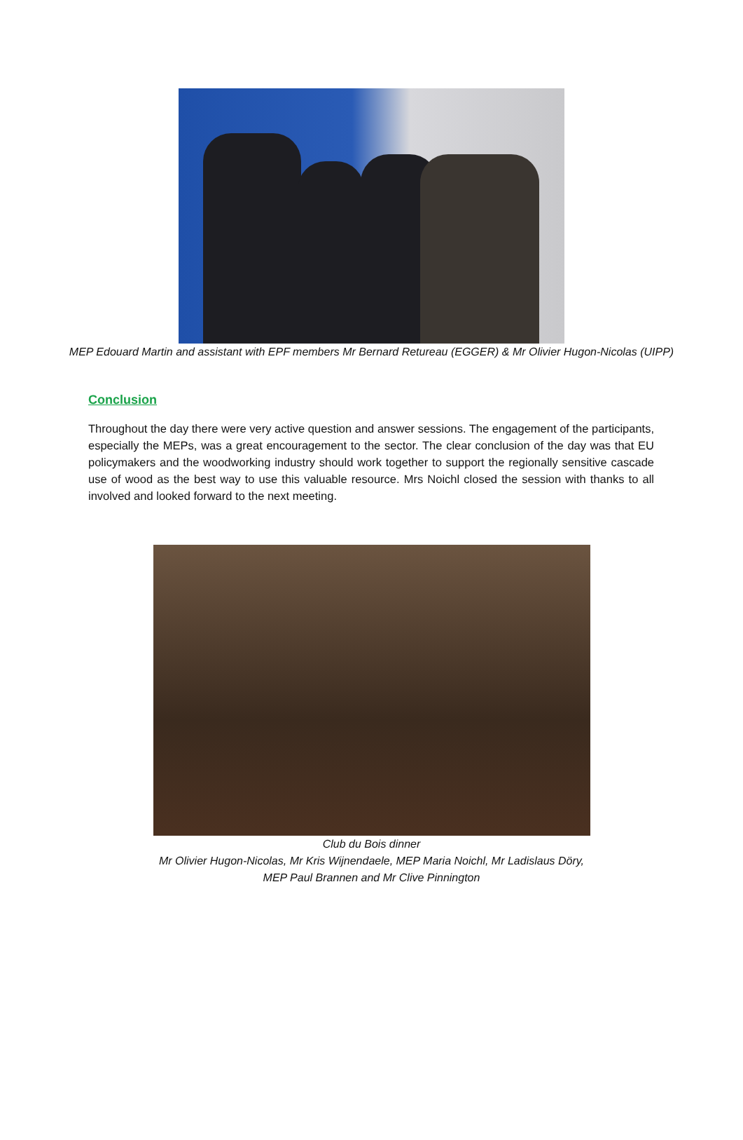MEP Edouard Martin and assistant with EPF members Mr Bernard Retureau (EGGER) & Mr Olivier Hugon-Nicolas (UIPP)
Conclusion
Throughout the day there were very active question and answer sessions. The engagement of the participants, especially the MEPs, was a great encouragement to the sector. The clear conclusion of the day was that EU policymakers and the woodworking industry should work together to support the regionally sensitive cascade use of wood as the best way to use this valuable resource. Mrs Noichl closed the session with thanks to all involved and looked forward to the next meeting.
Club du Bois dinner
Mr Olivier Hugon-Nicolas, Mr Kris Wijnendaele, MEP Maria Noichl, Mr Ladislaus Döry,
MEP Paul Brannen and Mr Clive Pinnington